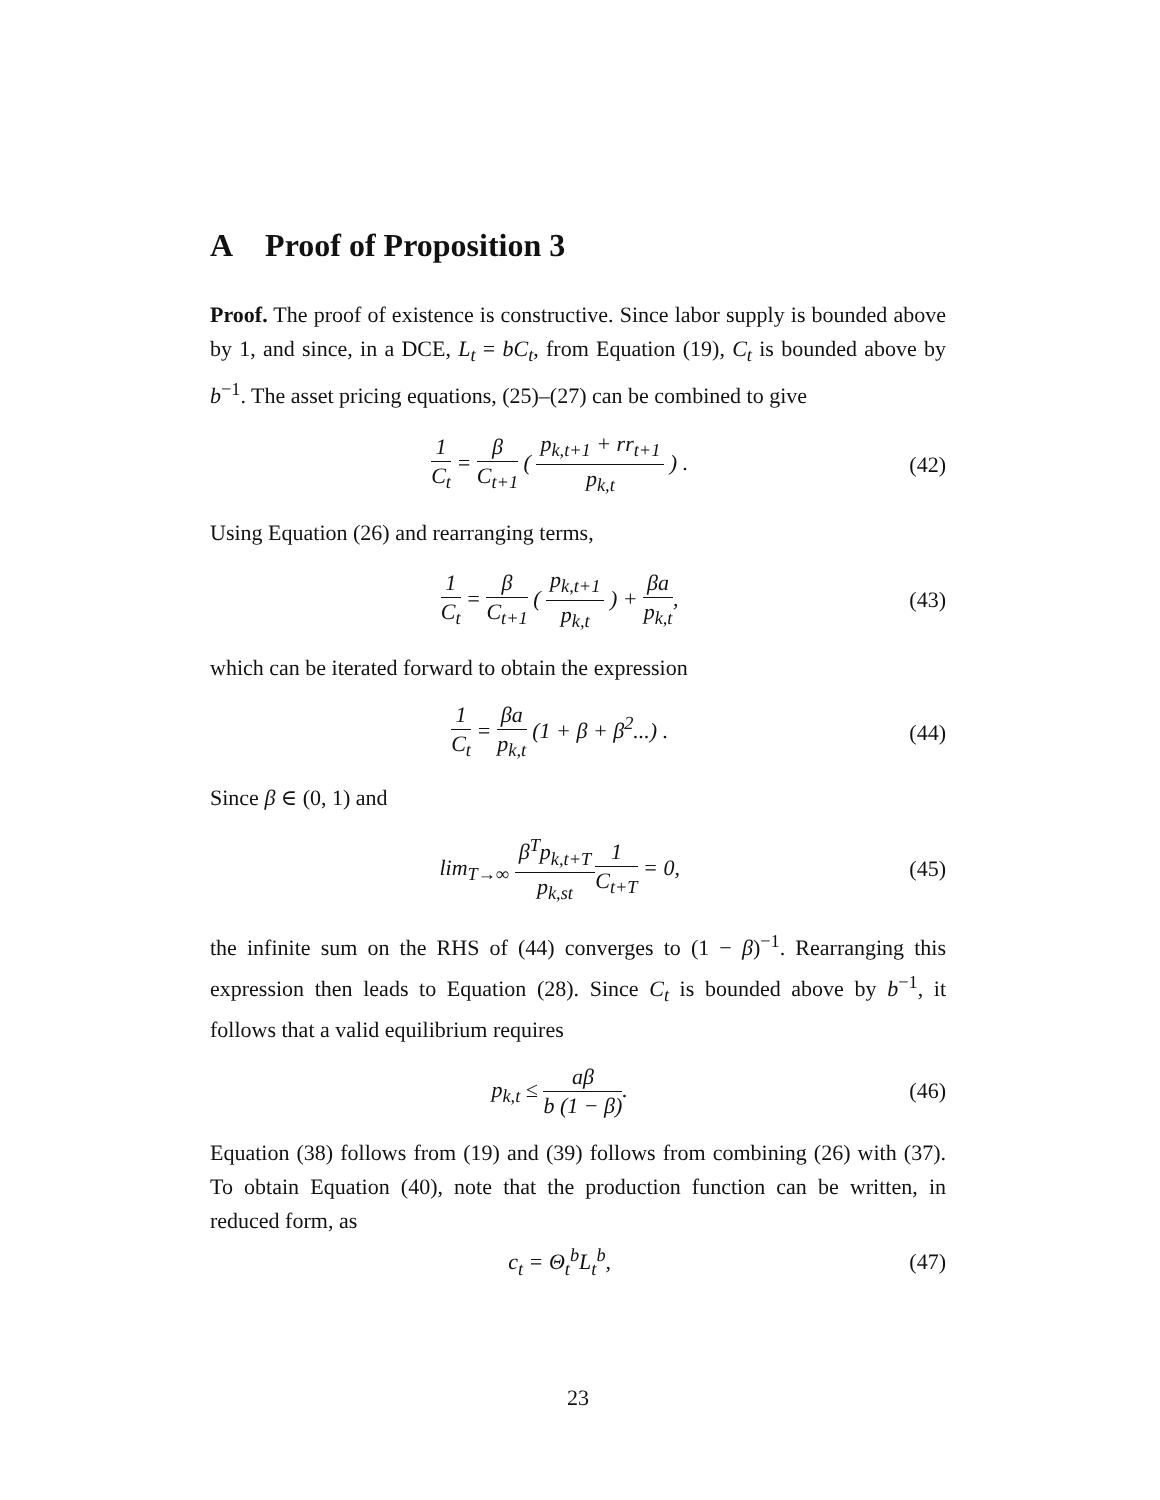A Proof of Proposition 3
Proof. The proof of existence is constructive. Since labor supply is bounded above by 1, and since, in a DCE, L<sub>t</sub> = bC<sub>t</sub>, from Equation (19), C<sub>t</sub> is bounded above by b<sup>−1</sup>. The asset pricing equations, (25)–(27) can be combined to give
1 C<sub>t</sub> = β C<sub>t+1</sub> ( p<sub>k,t+1</sub> + rr<sub>t+1</sub> p<sub>k,t</sub> ) .
(42)
Using Equation (26) and rearranging terms,
1 C<sub>t</sub> = β C<sub>t+1</sub> ( p<sub>k,t+1</sub> p<sub>k,t</sub> ) + βa p<sub>k,t</sub>,
(43)
which can be iterated forward to obtain the expression
1 C<sub>t</sub> = βa p<sub>k,t</sub> (1 + β + β<sup>2</sup>...) .
(44)
Since β ∈ (0, 1) and
lim<sub>T→∞</sub> β<sup>T</sup>p<sub>k,t+T</sub> p<sub>k,st</sub> 1 C<sub>t+T</sub> = 0,
(45)
the infinite sum on the RHS of (44) converges to (1 − β)<sup>−1</sup>. Rearranging this expression then leads to Equation (28). Since C<sub>t</sub> is bounded above by b<sup>−1</sup>, it follows that a valid equilibrium requires
p<sub>k,t</sub> ≤ aβ b (1 − β). (46)
Equation (38) follows from (19) and (39) follows from combining (26) with (37). To obtain Equation (40), note that the production function can be written, in reduced form, as
c<sub>t</sub> = Θ<sub>t</sub><sup>b</sup>L<sub>t</sub><sup>b</sup>, (47)
23